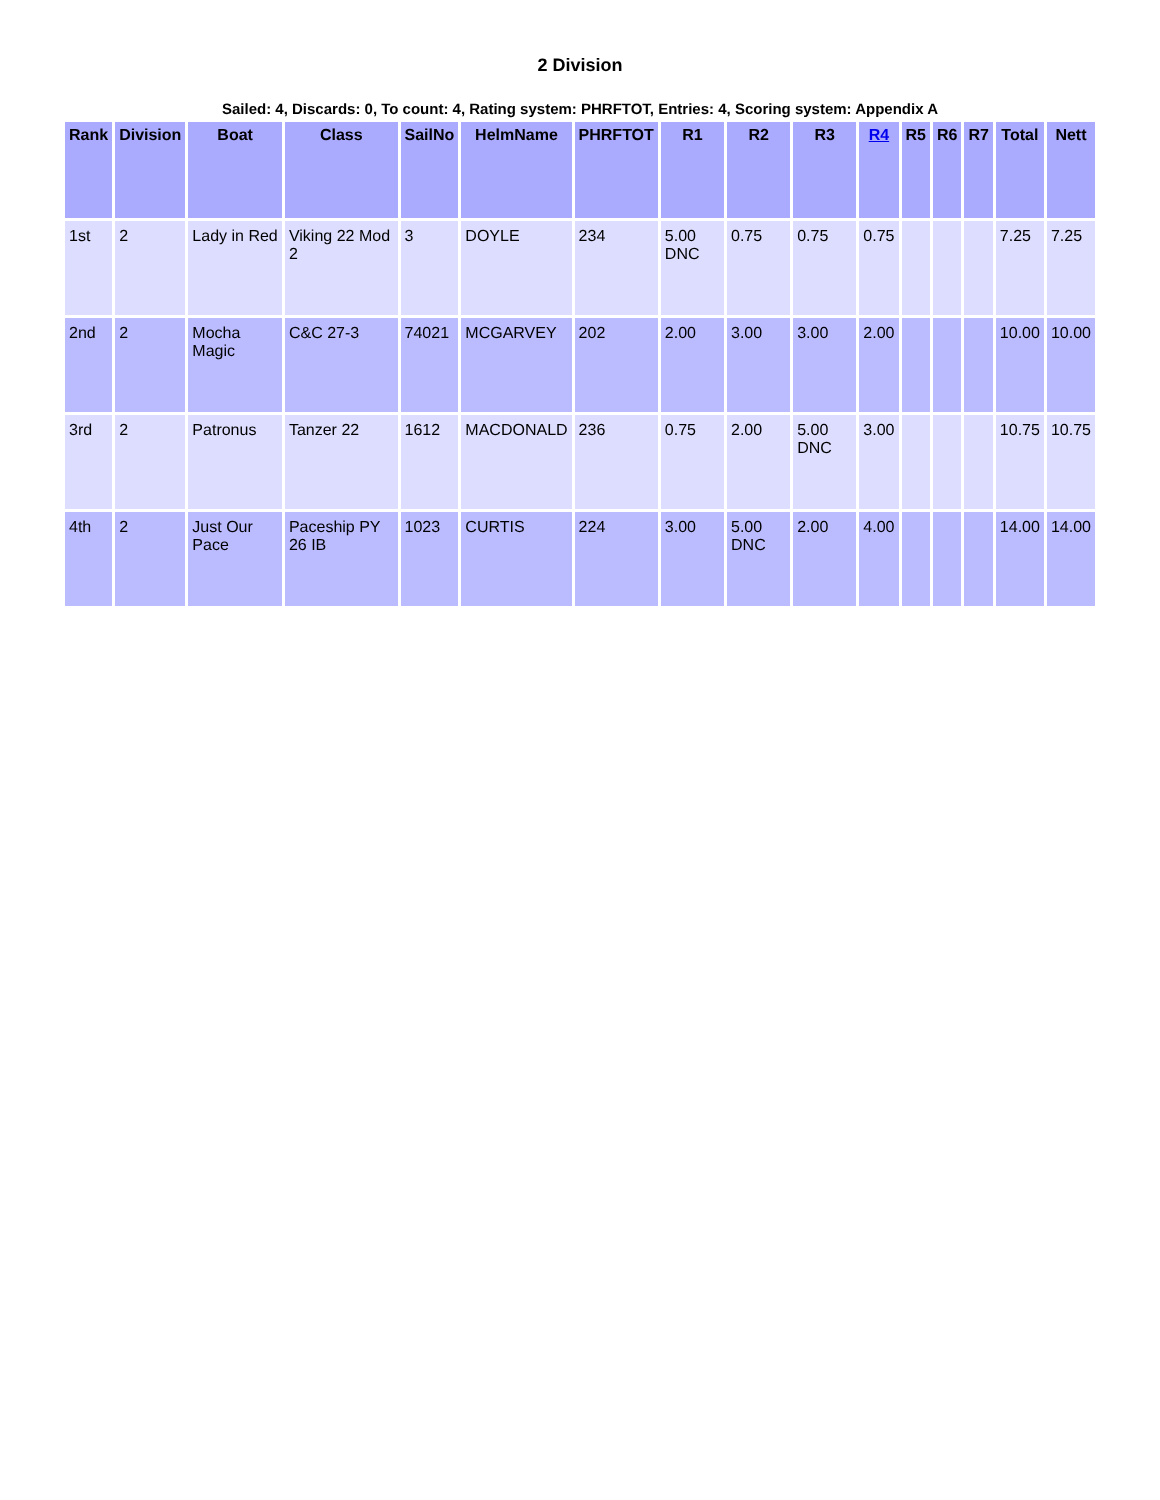2 Division
Sailed: 4, Discards: 0, To count: 4, Rating system: PHRFTOT, Entries: 4, Scoring system: Appendix A
| Rank | Division | Boat | Class | SailNo | HelmName | PHRFTOT | R1 | R2 | R3 | R4 | R5 | R6 | R7 | Total | Nett |
| --- | --- | --- | --- | --- | --- | --- | --- | --- | --- | --- | --- | --- | --- | --- | --- |
| 1st | 2 | Lady in Red | Viking 22 Mod 2 | 3 | DOYLE | 234 | 5.00 DNC | 0.75 | 0.75 | 0.75 | | | | 7.25 | 7.25 |
| 2nd | 2 | Mocha Magic | C&C 27-3 | 74021 | MCGARVEY | 202 | 2.00 | 3.00 | 3.00 | 2.00 | | | | 10.00 | 10.00 |
| 3rd | 2 | Patronus | Tanzer 22 | 1612 | MACDONALD | 236 | 0.75 | 2.00 | 5.00 DNC | 3.00 | | | | 10.75 | 10.75 |
| 4th | 2 | Just Our Pace | Paceship PY 26 IB | 1023 | CURTIS | 224 | 3.00 | 5.00 DNC | 2.00 | 4.00 | | | | 14.00 | 14.00 |